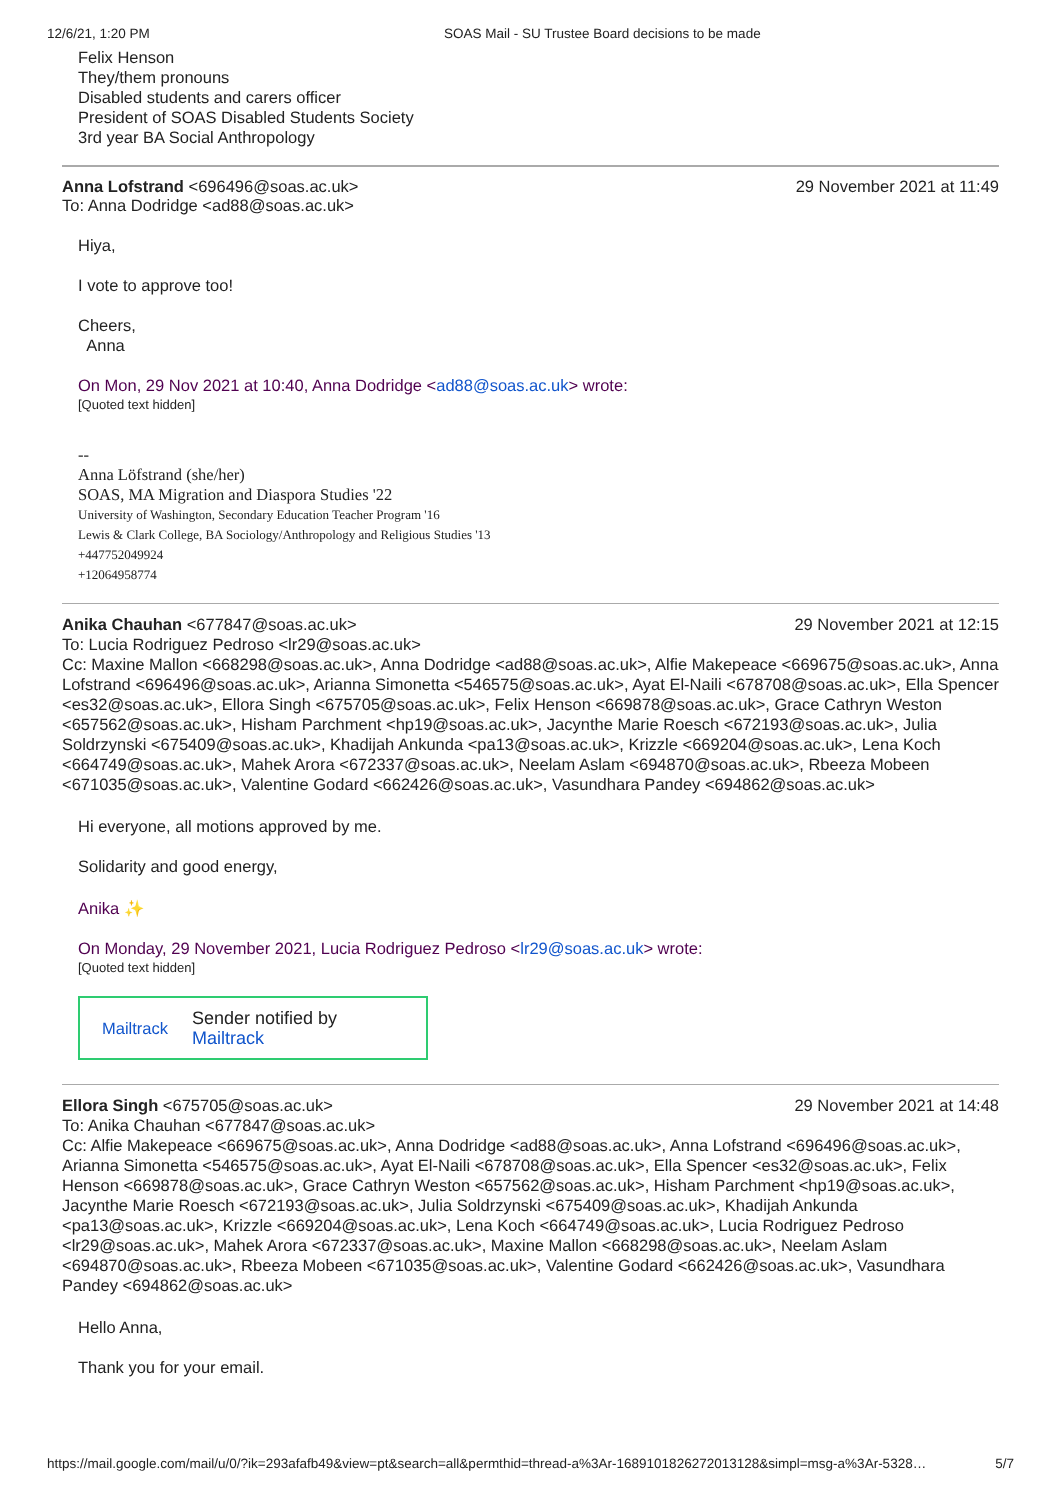12/6/21, 1:20 PM SOAS Mail - SU Trustee Board decisions to be made
Felix Henson
They/them pronouns
Disabled students and carers officer
President of SOAS Disabled Students Society
3rd year BA Social Anthropology
Anna Lofstrand <696496@soas.ac.uk> 29 November 2021 at 11:49
To: Anna Dodridge <ad88@soas.ac.uk>
Hiya,
I vote to approve too!
Cheers,
Anna
On Mon, 29 Nov 2021 at 10:40, Anna Dodridge <ad88@soas.ac.uk> wrote:
[Quoted text hidden]
--
Anna Löfstrand (she/her)
SOAS, MA Migration and Diaspora Studies '22
University of Washington, Secondary Education Teacher Program '16
Lewis & Clark College, BA Sociology/Anthropology and Religious Studies '13
+447752049924
+12064958774
Anika Chauhan <677847@soas.ac.uk> 29 November 2021 at 12:15
To: Lucia Rodriguez Pedroso <lr29@soas.ac.uk>
Cc: Maxine Mallon <668298@soas.ac.uk>, Anna Dodridge <ad88@soas.ac.uk>, Alfie Makepeace <669675@soas.ac.uk>, Anna Lofstrand <696496@soas.ac.uk>, Arianna Simonetta <546575@soas.ac.uk>, Ayat El-Naili <678708@soas.ac.uk>, Ella Spencer <es32@soas.ac.uk>, Ellora Singh <675705@soas.ac.uk>, Felix Henson <669878@soas.ac.uk>, Grace Cathryn Weston <657562@soas.ac.uk>, Hisham Parchment <hp19@soas.ac.uk>, Jacynthe Marie Roesch <672193@soas.ac.uk>, Julia Soldrzynski <675409@soas.ac.uk>, Khadijah Ankunda <pa13@soas.ac.uk>, Krizzle <669204@soas.ac.uk>, Lena Koch <664749@soas.ac.uk>, Mahek Arora <672337@soas.ac.uk>, Neelam Aslam <694870@soas.ac.uk>, Rbeeza Mobeen <671035@soas.ac.uk>, Valentine Godard <662426@soas.ac.uk>, Vasundhara Pandey <694862@soas.ac.uk>
Hi everyone, all motions approved by me.
Solidarity and good energy,
Anika ✨
On Monday, 29 November 2021, Lucia Rodriguez Pedroso <lr29@soas.ac.uk> wrote:
[Quoted text hidden]
Mailtrack Sender notified by
Mailtrack
Ellora Singh <675705@soas.ac.uk> 29 November 2021 at 14:48
To: Anika Chauhan <677847@soas.ac.uk>
Cc: Alfie Makepeace <669675@soas.ac.uk>, Anna Dodridge <ad88@soas.ac.uk>, Anna Lofstrand <696496@soas.ac.uk>, Arianna Simonetta <546575@soas.ac.uk>, Ayat El-Naili <678708@soas.ac.uk>, Ella Spencer <es32@soas.ac.uk>, Felix Henson <669878@soas.ac.uk>, Grace Cathryn Weston <657562@soas.ac.uk>, Hisham Parchment <hp19@soas.ac.uk>, Jacynthe Marie Roesch <672193@soas.ac.uk>, Julia Soldrzynski <675409@soas.ac.uk>, Khadijah Ankunda <pa13@soas.ac.uk>, Krizzle <669204@soas.ac.uk>, Lena Koch <664749@soas.ac.uk>, Lucia Rodriguez Pedroso <lr29@soas.ac.uk>, Mahek Arora <672337@soas.ac.uk>, Maxine Mallon <668298@soas.ac.uk>, Neelam Aslam <694870@soas.ac.uk>, Rbeeza Mobeen <671035@soas.ac.uk>, Valentine Godard <662426@soas.ac.uk>, Vasundhara Pandey <694862@soas.ac.uk>
Hello Anna,
Thank you for your email.
https://mail.google.com/mail/u/0/?ik=293afafb49&view=pt&search=all&permthid=thread-a%3Ar-1689101826272013128&simpl=msg-a%3Ar-5328… 5/7